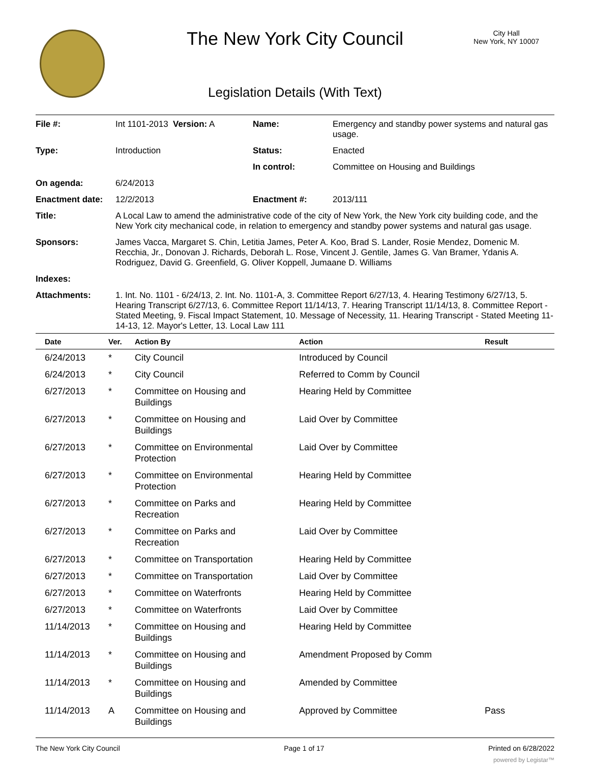The New York City Council
City Hall
New York, NY 10007
Legislation Details (With Text)
| File #: | Int 1101-2013 Version: A | Name: | Emergency and standby power systems and natural gas usage. |
| Type: | Introduction | Status: | Enacted |
| | | In control: | Committee on Housing and Buildings |
| On agenda: | 6/24/2013 | | |
| Enactment date: | 12/2/2013 | Enactment #: | 2013/111 |
| Title: | A Local Law to amend the administrative code of the city of New York, the New York city building code, and the New York city mechanical code, in relation to emergency and standby power systems and natural gas usage. | | |
| Sponsors: | James Vacca, Margaret S. Chin, Letitia James, Peter A. Koo, Brad S. Lander, Rosie Mendez, Domenic M. Recchia, Jr., Donovan J. Richards, Deborah L. Rose, Vincent J. Gentile, James G. Van Bramer, Ydanis A. Rodriguez, David G. Greenfield, G. Oliver Koppell, Jumaane D. Williams | | |
| Indexes: | | | |
| Attachments: | 1. Int. No. 1101 - 6/24/13, 2. Int. No. 1101-A, 3. Committee Report 6/27/13, 4. Hearing Testimony 6/27/13, 5. Hearing Transcript 6/27/13, 6. Committee Report 11/14/13, 7. Hearing Transcript 11/14/13, 8. Committee Report - Stated Meeting, 9. Fiscal Impact Statement, 10. Message of Necessity, 11. Hearing Transcript - Stated Meeting 11-14-13, 12. Mayor's Letter, 13. Local Law 111 | | |
| Date | Ver. | Action By | Action | Result |
| --- | --- | --- | --- | --- |
| 6/24/2013 | * | City Council | Introduced by Council | |
| 6/24/2013 | * | City Council | Referred to Comm by Council | |
| 6/27/2013 | * | Committee on Housing and Buildings | Hearing Held by Committee | |
| 6/27/2013 | * | Committee on Housing and Buildings | Laid Over by Committee | |
| 6/27/2013 | * | Committee on Environmental Protection | Laid Over by Committee | |
| 6/27/2013 | * | Committee on Environmental Protection | Hearing Held by Committee | |
| 6/27/2013 | * | Committee on Parks and Recreation | Hearing Held by Committee | |
| 6/27/2013 | * | Committee on Parks and Recreation | Laid Over by Committee | |
| 6/27/2013 | * | Committee on Transportation | Hearing Held by Committee | |
| 6/27/2013 | * | Committee on Transportation | Laid Over by Committee | |
| 6/27/2013 | * | Committee on Waterfronts | Hearing Held by Committee | |
| 6/27/2013 | * | Committee on Waterfronts | Laid Over by Committee | |
| 11/14/2013 | * | Committee on Housing and Buildings | Hearing Held by Committee | |
| 11/14/2013 | * | Committee on Housing and Buildings | Amendment Proposed by Comm | |
| 11/14/2013 | * | Committee on Housing and Buildings | Amended by Committee | |
| 11/14/2013 | A | Committee on Housing and Buildings | Approved by Committee | Pass |
The New York City Council Page 1 of 17 Printed on 6/28/2022
powered by Legistar™